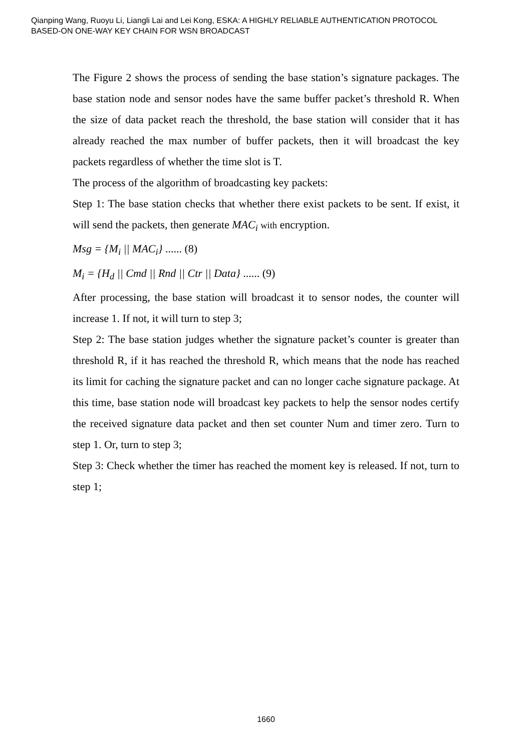Qianping Wang, Ruoyu Li, Liangli Lai and Lei Kong, ESKA: A HIGHLY RELIABLE AUTHENTICATION PROTOCOL
BASED-ON ONE-WAY KEY CHAIN FOR WSN BROADCAST
The Figure 2 shows the process of sending the base station’s signature packages. The base station node and sensor nodes have the same buffer packet’s threshold R. When the size of data packet reach the threshold, the base station will consider that it has already reached the max number of buffer packets, then it will broadcast the key packets regardless of whether the time slot is T.
The process of the algorithm of broadcasting key packets:
Step 1: The base station checks that whether there exist packets to be sent. If exist, it will send the packets, then generate MAC<sub>i</sub> with encryption.
Msg = {M<sub>i</sub> || MAC<sub>i</sub>} ...... (8)
M<sub>i</sub> = {H<sub>d</sub> || Cmd || Rnd || Ctr || Data} ...... (9)
After processing, the base station will broadcast it to sensor nodes, the counter will increase 1. If not, it will turn to step 3;
Step 2: The base station judges whether the signature packet’s counter is greater than threshold R, if it has reached the threshold R, which means that the node has reached its limit for caching the signature packet and can no longer cache signature package. At this time, base station node will broadcast key packets to help the sensor nodes certify the received signature data packet and then set counter Num and timer zero. Turn to step 1. Or, turn to step 3;
Step 3: Check whether the timer has reached the moment key is released. If not, turn to step 1;
1660